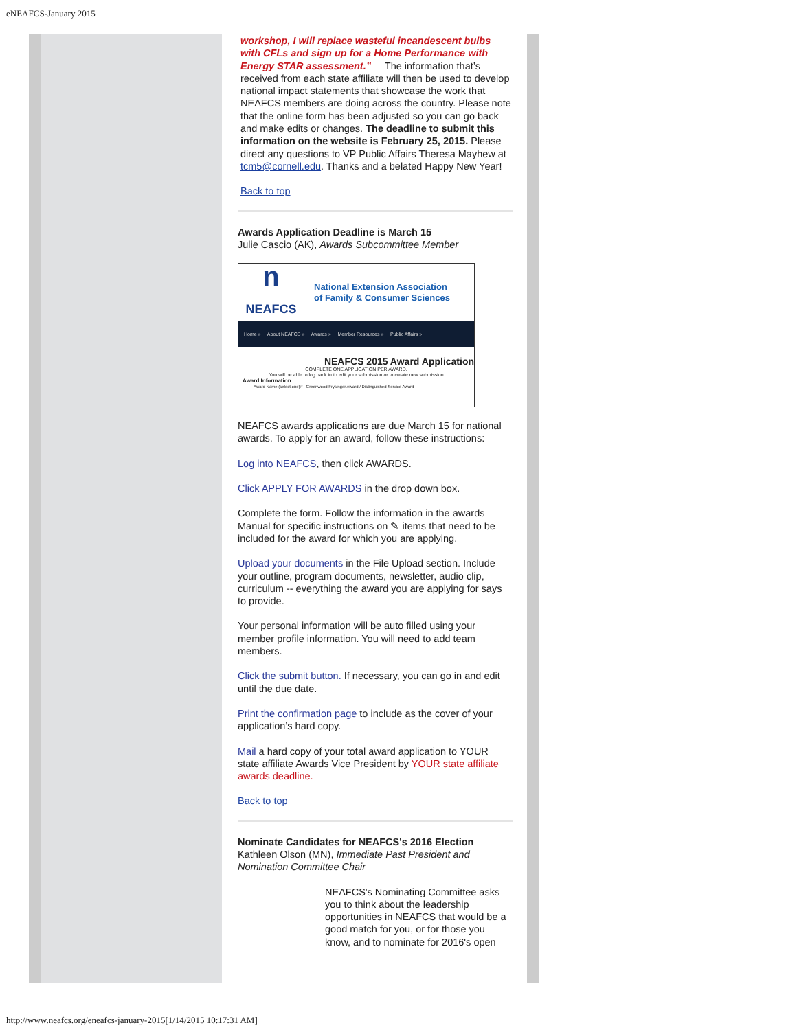eNEAFCS-January 2015
workshop, I will replace wasteful incandescent bulbs with CFLs and sign up for a Home Performance with Energy STAR assessment.” The information that’s received from each state affiliate will then be used to develop national impact statements that showcase the work that NEAFCS members are doing across the country. Please note that the online form has been adjusted so you can go back and make edits or changes. The deadline to submit this information on the website is February 25, 2015. Please direct any questions to VP Public Affairs Theresa Mayhew at tcm5@cornell.edu. Thanks and a belated Happy New Year!
Back to top
Awards Application Deadline is March 15
Julie Cascio (AK), Awards Subcommittee Member
n
NEAFCS
National Extension Association
of Family & Consumer Sciences
Home » About NEAFCS » Awards » Member Resources » Public Affairs »
NEAFCS 2015 Award Application
COMPLETE ONE APPLICATION PER AWARD.
You will be able to log back in to edit your submission or to create new submission
Award Information
Award Name (select one):* Greenwood Frysinger Award / Distinguished Service Award
NEAFCS awards applications are due March 15 for national awards. To apply for an award, follow these instructions:
Log into NEAFCS, then click AWARDS.
Click APPLY FOR AWARDS in the drop down box.
Complete the form. Follow the information in the awards Manual for specific instructions on ✎ items that need to be included for the award for which you are applying.
Upload your documents in the File Upload section. Include your outline, program documents, newsletter, audio clip, curriculum -- everything the award you are applying for says to provide.
Your personal information will be auto filled using your member profile information. You will need to add team members.
Click the submit button. If necessary, you can go in and edit until the due date.
Print the confirmation page to include as the cover of your application’s hard copy.
Mail a hard copy of your total award application to YOUR state affiliate Awards Vice President by YOUR state affiliate awards deadline.
Back to top
Nominate Candidates for NEAFCS's 2016 Election
Kathleen Olson (MN), Immediate Past President and Nomination Committee Chair
NEAFCS's Nominating Committee asks you to think about the leadership opportunities in NEAFCS that would be a good match for you, or for those you know, and to nominate for 2016's open
http://www.neafcs.org/eneafcs-january-2015[1/14/2015 10:17:31 AM]